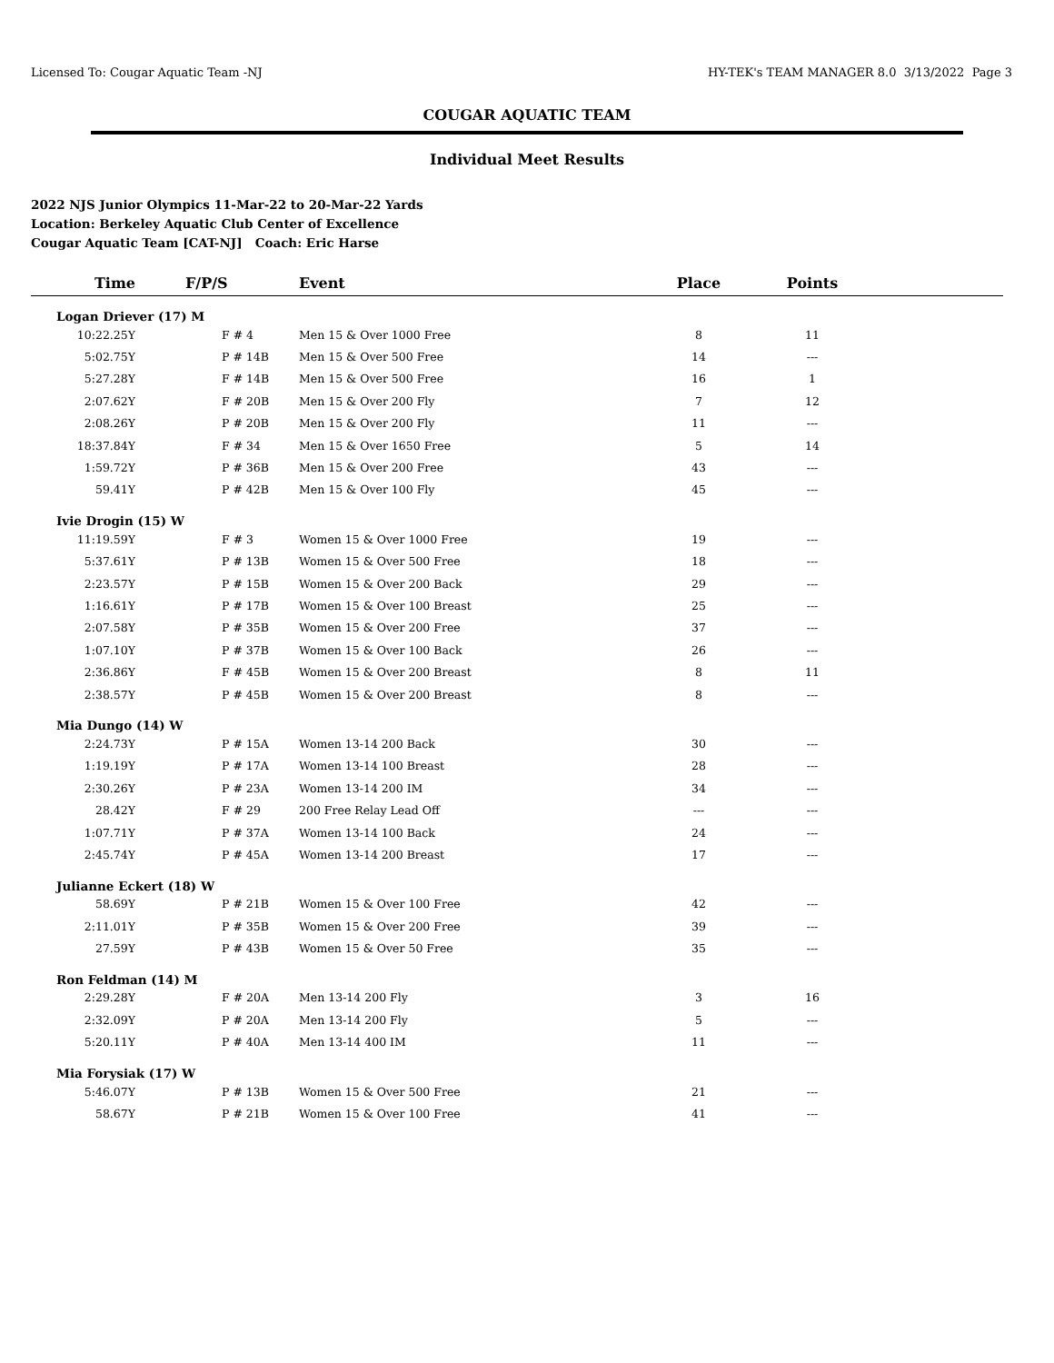Licensed To: Cougar Aquatic Team -NJ HY-TEK's TEAM MANAGER 8.0 3/13/2022 Page 3
COUGAR AQUATIC TEAM
Individual Meet Results
2022 NJS Junior Olympics 11-Mar-22 to 20-Mar-22 Yards
Location: Berkeley Aquatic Club Center of Excellence
Cougar Aquatic Team [CAT-NJ] Coach: Eric Harse
| Time | F/P/S | Event | Place | Points | |
| --- | --- | --- | --- | --- | --- |
| Logan Driever (17) M | | | | | |
| 10:22.25Y | F # 4 | Men 15 & Over 1000 Free | 8 | 11 | |
| 5:02.75Y | P # 14B | Men 15 & Over 500 Free | 14 | --- | |
| 5:27.28Y | F # 14B | Men 15 & Over 500 Free | 16 | 1 | |
| 2:07.62Y | F # 20B | Men 15 & Over 200 Fly | 7 | 12 | |
| 2:08.26Y | P # 20B | Men 15 & Over 200 Fly | 11 | --- | |
| 18:37.84Y | F # 34 | Men 15 & Over 1650 Free | 5 | 14 | |
| 1:59.72Y | P # 36B | Men 15 & Over 200 Free | 43 | --- | |
| 59.41Y | P # 42B | Men 15 & Over 100 Fly | 45 | --- | |
| Ivie Drogin (15) W | | | | | |
| 11:19.59Y | F # 3 | Women 15 & Over 1000 Free | 19 | --- | |
| 5:37.61Y | P # 13B | Women 15 & Over 500 Free | 18 | --- | |
| 2:23.57Y | P # 15B | Women 15 & Over 200 Back | 29 | --- | |
| 1:16.61Y | P # 17B | Women 15 & Over 100 Breast | 25 | --- | |
| 2:07.58Y | P # 35B | Women 15 & Over 200 Free | 37 | --- | |
| 1:07.10Y | P # 37B | Women 15 & Over 100 Back | 26 | --- | |
| 2:36.86Y | F # 45B | Women 15 & Over 200 Breast | 8 | 11 | |
| 2:38.57Y | P # 45B | Women 15 & Over 200 Breast | 8 | --- | |
| Mia Dungo (14) W | | | | | |
| 2:24.73Y | P # 15A | Women 13-14 200 Back | 30 | --- | |
| 1:19.19Y | P # 17A | Women 13-14 100 Breast | 28 | --- | |
| 2:30.26Y | P # 23A | Women 13-14 200 IM | 34 | --- | |
| 28.42Y | F # 29 | 200 Free Relay Lead Off | --- | --- | |
| 1:07.71Y | P # 37A | Women 13-14 100 Back | 24 | --- | |
| 2:45.74Y | P # 45A | Women 13-14 200 Breast | 17 | --- | |
| Julianne Eckert (18) W | | | | | |
| 58.69Y | P # 21B | Women 15 & Over 100 Free | 42 | --- | |
| 2:11.01Y | P # 35B | Women 15 & Over 200 Free | 39 | --- | |
| 27.59Y | P # 43B | Women 15 & Over 50 Free | 35 | --- | |
| Ron Feldman (14) M | | | | | |
| 2:29.28Y | F # 20A | Men 13-14 200 Fly | 3 | 16 | |
| 2:32.09Y | P # 20A | Men 13-14 200 Fly | 5 | --- | |
| 5:20.11Y | P # 40A | Men 13-14 400 IM | 11 | --- | |
| Mia Forysiak (17) W | | | | | |
| 5:46.07Y | P # 13B | Women 15 & Over 500 Free | 21 | --- | |
| 58.67Y | P # 21B | Women 15 & Over 100 Free | 41 | --- | |